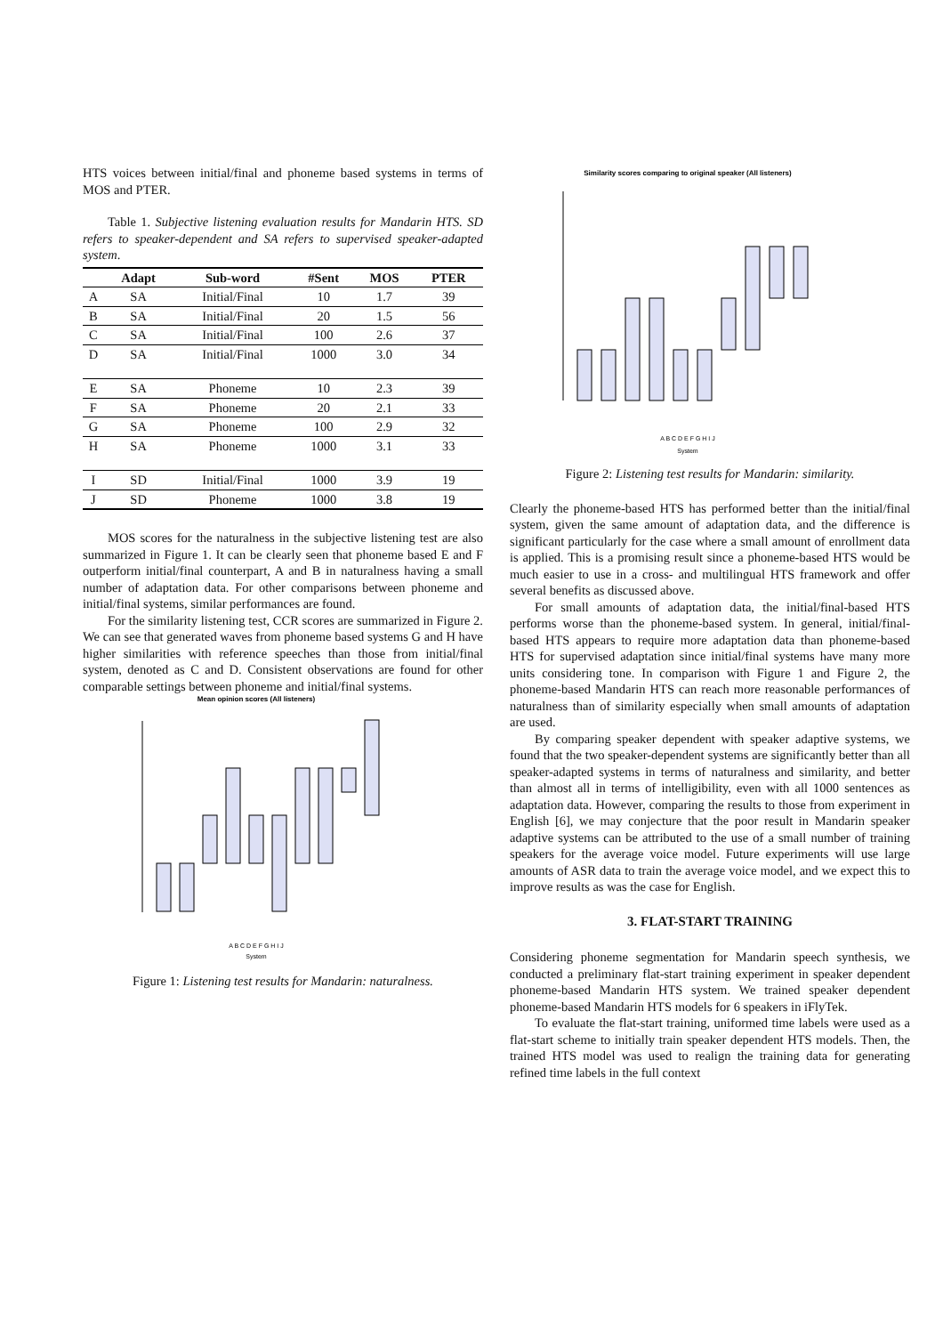HTS voices between initial/final and phoneme based systems in terms of MOS and PTER.
Table 1. Subjective listening evaluation results for Mandarin HTS. SD refers to speaker-dependent and SA refers to supervised speaker-adapted system.
| | Adapt | Sub-word | #Sent | MOS | PTER |
| --- | --- | --- | --- | --- | --- |
| A | SA | Initial/Final | 10 | 1.7 | 39 |
| B | SA | Initial/Final | 20 | 1.5 | 56 |
| C | SA | Initial/Final | 100 | 2.6 | 37 |
| D | SA | Initial/Final | 1000 | 3.0 | 34 |
| E | SA | Phoneme | 10 | 2.3 | 39 |
| F | SA | Phoneme | 20 | 2.1 | 33 |
| G | SA | Phoneme | 100 | 2.9 | 32 |
| H | SA | Phoneme | 1000 | 3.1 | 33 |
| I | SD | Initial/Final | 1000 | 3.9 | 19 |
| J | SD | Phoneme | 1000 | 3.8 | 19 |
MOS scores for the naturalness in the subjective listening test are also summarized in Figure 1. It can be clearly seen that phoneme based E and F outperform initial/final counterpart, A and B in naturalness having a small number of adaptation data. For other comparisons between phoneme and initial/final systems, similar performances are found.
For the similarity listening test, CCR scores are summarized in Figure 2. We can see that generated waves from phoneme based systems G and H have higher similarities with reference speeches than those from initial/final system, denoted as C and D. Consistent observations are found for other comparable settings between phoneme and initial/final systems.
Mean opinion scores (All listeners)
System
A B C D E F G H I J
Figure 1: Listening test results for Mandarin: naturalness.
Similarity scores comparing to original speaker (All listeners)
A B C D E F G H I J
System
Figure 2: Listening test results for Mandarin: similarity.
Clearly the phoneme-based HTS has performed better than the initial/final system, given the same amount of adaptation data, and the difference is significant particularly for the case where a small amount of enrollment data is applied. This is a promising result since a phoneme-based HTS would be much easier to use in a cross- and multilingual HTS framework and offer several benefits as discussed above.
For small amounts of adaptation data, the initial/final-based HTS performs worse than the phoneme-based system. In general, initial/final-based HTS appears to require more adaptation data than phoneme-based HTS for supervised adaptation since initial/final systems have many more units considering tone. In comparison with Figure 1 and Figure 2, the phoneme-based Mandarin HTS can reach more reasonable performances of naturalness than of similarity especially when small amounts of adaptation are used.
By comparing speaker dependent with speaker adaptive systems, we found that the two speaker-dependent systems are significantly better than all speaker-adapted systems in terms of naturalness and similarity, and better than almost all in terms of intelligibility, even with all 1000 sentences as adaptation data. However, comparing the results to those from experiment in English [6], we may conjecture that the poor result in Mandarin speaker adaptive systems can be attributed to the use of a small number of training speakers for the average voice model. Future experiments will use large amounts of ASR data to train the average voice model, and we expect this to improve results as was the case for English.
3. FLAT-START TRAINING
Considering phoneme segmentation for Mandarin speech synthesis, we conducted a preliminary flat-start training experiment in speaker dependent phoneme-based Mandarin HTS system. We trained speaker dependent phoneme-based Mandarin HTS models for 6 speakers in iFlyTek.
To evaluate the flat-start training, uniformed time labels were used as a flat-start scheme to initially train speaker dependent HTS models. Then, the trained HTS model was used to realign the training data for generating refined time labels in the full context